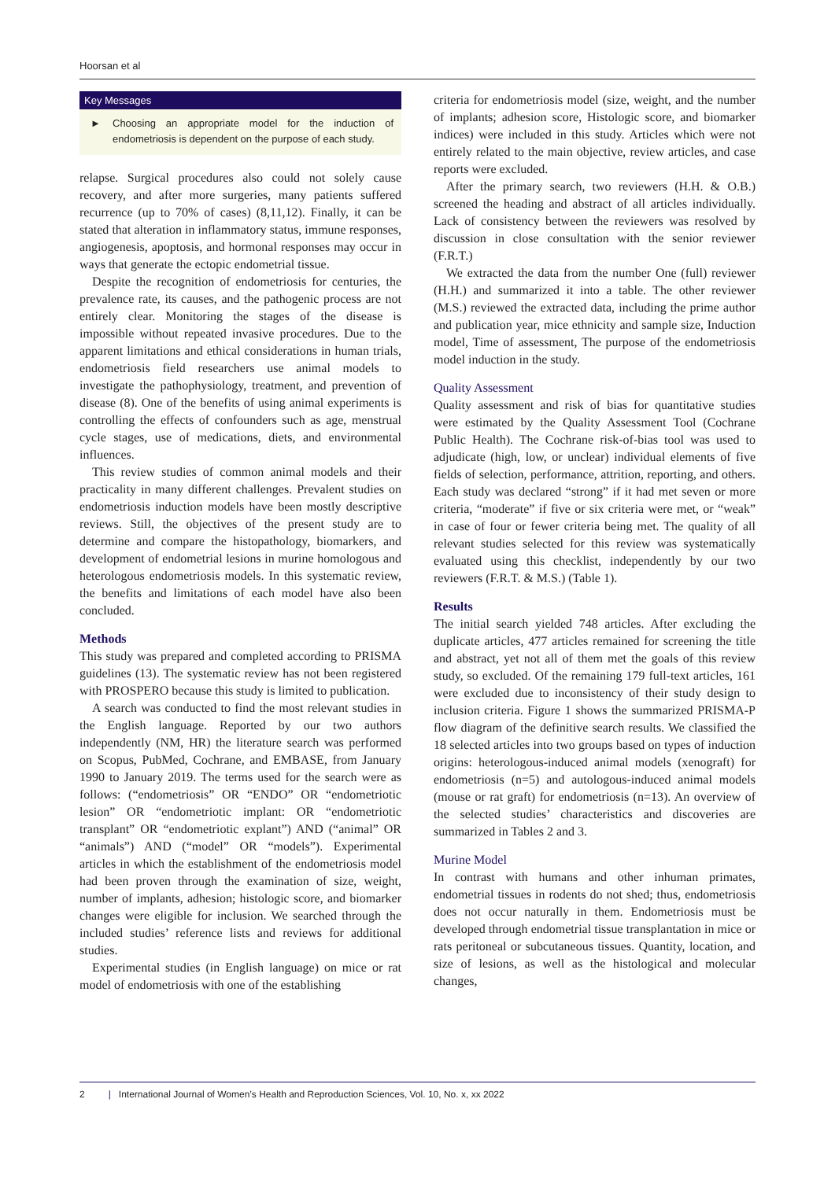Hoorsan et al
Key Messages
► Choosing an appropriate model for the induction of endometriosis is dependent on the purpose of each study.
relapse. Surgical procedures also could not solely cause recovery, and after more surgeries, many patients suffered recurrence (up to 70% of cases) (8,11,12). Finally, it can be stated that alteration in inflammatory status, immune responses, angiogenesis, apoptosis, and hormonal responses may occur in ways that generate the ectopic endometrial tissue.
Despite the recognition of endometriosis for centuries, the prevalence rate, its causes, and the pathogenic process are not entirely clear. Monitoring the stages of the disease is impossible without repeated invasive procedures. Due to the apparent limitations and ethical considerations in human trials, endometriosis field researchers use animal models to investigate the pathophysiology, treatment, and prevention of disease (8). One of the benefits of using animal experiments is controlling the effects of confounders such as age, menstrual cycle stages, use of medications, diets, and environmental influences.
This review studies of common animal models and their practicality in many different challenges. Prevalent studies on endometriosis induction models have been mostly descriptive reviews. Still, the objectives of the present study are to determine and compare the histopathology, biomarkers, and development of endometrial lesions in murine homologous and heterologous endometriosis models. In this systematic review, the benefits and limitations of each model have also been concluded.
Methods
This study was prepared and completed according to PRISMA guidelines (13). The systematic review has not been registered with PROSPERO because this study is limited to publication.
A search was conducted to find the most relevant studies in the English language. Reported by our two authors independently (NM, HR) the literature search was performed on Scopus, PubMed, Cochrane, and EMBASE, from January 1990 to January 2019. The terms used for the search were as follows: (“endometriosis” OR “ENDO” OR “endometriotic lesion” OR “endometriotic implant: OR “endometriotic transplant” OR “endometriotic explant”) AND (“animal” OR “animals”) AND (“model” OR “models”). Experimental articles in which the establishment of the endometriosis model had been proven through the examination of size, weight, number of implants, adhesion; histologic score, and biomarker changes were eligible for inclusion. We searched through the included studies’ reference lists and reviews for additional studies.
Experimental studies (in English language) on mice or rat model of endometriosis with one of the establishing
criteria for endometriosis model (size, weight, and the number of implants; adhesion score, Histologic score, and biomarker indices) were included in this study. Articles which were not entirely related to the main objective, review articles, and case reports were excluded.
After the primary search, two reviewers (H.H. & O.B.) screened the heading and abstract of all articles individually. Lack of consistency between the reviewers was resolved by discussion in close consultation with the senior reviewer (F.R.T.)
We extracted the data from the number One (full) reviewer (H.H.) and summarized it into a table. The other reviewer (M.S.) reviewed the extracted data, including the prime author and publication year, mice ethnicity and sample size, Induction model, Time of assessment, The purpose of the endometriosis model induction in the study.
Quality Assessment
Quality assessment and risk of bias for quantitative studies were estimated by the Quality Assessment Tool (Cochrane Public Health). The Cochrane risk-of-bias tool was used to adjudicate (high, low, or unclear) individual elements of five fields of selection, performance, attrition, reporting, and others. Each study was declared “strong” if it had met seven or more criteria, “moderate” if five or six criteria were met, or “weak” in case of four or fewer criteria being met. The quality of all relevant studies selected for this review was systematically evaluated using this checklist, independently by our two reviewers (F.R.T. & M.S.) (Table 1).
Results
The initial search yielded 748 articles. After excluding the duplicate articles, 477 articles remained for screening the title and abstract, yet not all of them met the goals of this review study, so excluded. Of the remaining 179 full-text articles, 161 were excluded due to inconsistency of their study design to inclusion criteria. Figure 1 shows the summarized PRISMA-P flow diagram of the definitive search results. We classified the 18 selected articles into two groups based on types of induction origins: heterologous-induced animal models (xenograft) for endometriosis (n=5) and autologous-induced animal models (mouse or rat graft) for endometriosis (n=13). An overview of the selected studies’ characteristics and discoveries are summarized in Tables 2 and 3.
Murine Model
In contrast with humans and other inhuman primates, endometrial tissues in rodents do not shed; thus, endometriosis does not occur naturally in them. Endometriosis must be developed through endometrial tissue transplantation in mice or rats peritoneal or subcutaneous tissues. Quantity, location, and size of lesions, as well as the histological and molecular changes,
2 | International Journal of Women’s Health and Reproduction Sciences, Vol. 10, No. x, xx 2022